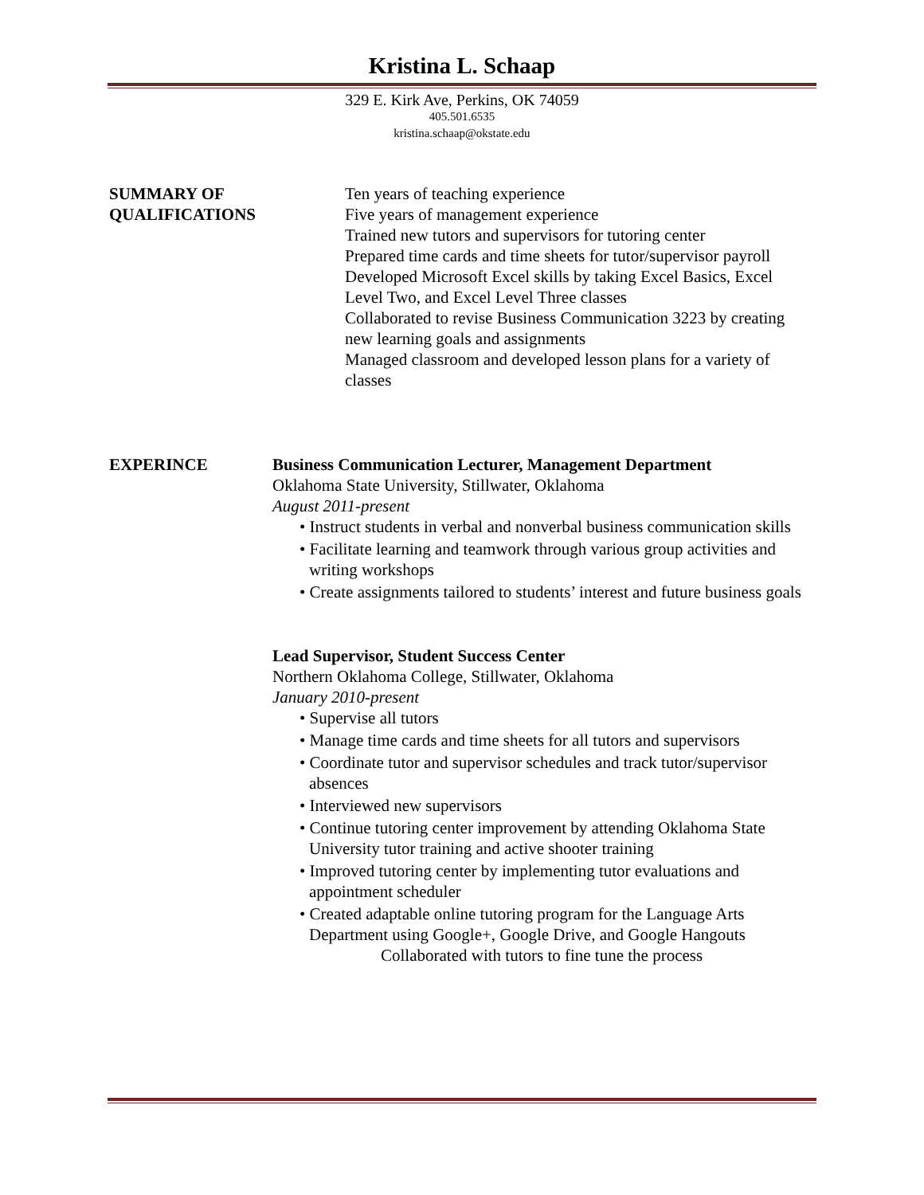Kristina L. Schaap
329 E. Kirk Ave, Perkins, OK 74059
405.501.6535
kristina.schaap@okstate.edu
SUMMARY OF
QUALIFICATIONS
Ten years of teaching experience
Five years of management experience
Trained new tutors and supervisors for tutoring center
Prepared time cards and time sheets for tutor/supervisor payroll
Developed Microsoft Excel skills by taking Excel Basics, Excel Level Two, and Excel Level Three classes
Collaborated to revise Business Communication 3223 by creating new learning goals and assignments
Managed classroom and developed lesson plans for a variety of classes
EXPERINCE Business Communication Lecturer, Management Department
Oklahoma State University, Stillwater, Oklahoma
August 2011-present
• Instruct students in verbal and nonverbal business communication skills
• Facilitate learning and teamwork through various group activities and writing workshops
• Create assignments tailored to students’ interest and future business goals
Lead Supervisor, Student Success Center
Northern Oklahoma College, Stillwater, Oklahoma
January 2010-present
• Supervise all tutors
• Manage time cards and time sheets for all tutors and supervisors
• Coordinate tutor and supervisor schedules and track tutor/supervisor absences
• Interviewed new supervisors
• Continue tutoring center improvement by attending Oklahoma State University tutor training and active shooter training
• Improved tutoring center by implementing tutor evaluations and appointment scheduler
• Created adaptable online tutoring program for the Language Arts Department using Google+, Google Drive, and Google Hangouts
Collaborated with tutors to fine tune the process